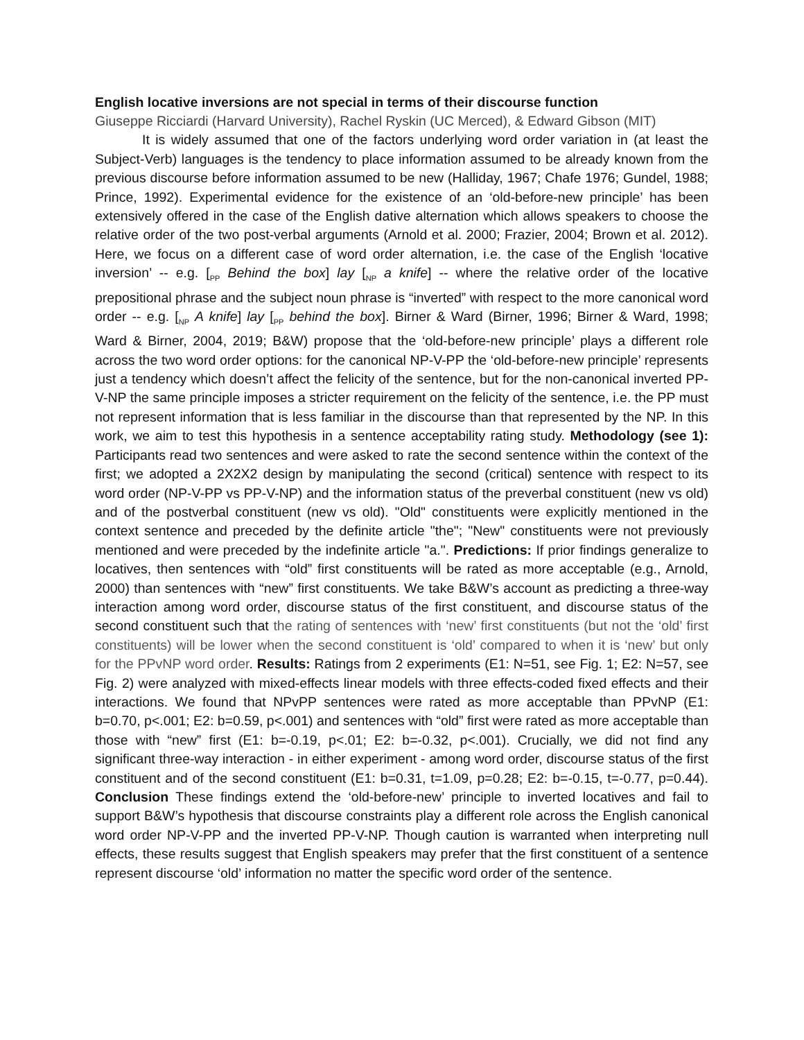English locative inversions are not special in terms of their discourse function
Giuseppe Ricciardi (Harvard University), Rachel Ryskin (UC Merced), & Edward Gibson (MIT)
It is widely assumed that one of the factors underlying word order variation in (at least the Subject-Verb) languages is the tendency to place information assumed to be already known from the previous discourse before information assumed to be new (Halliday, 1967; Chafe 1976; Gundel, 1988; Prince, 1992). Experimental evidence for the existence of an ‘old-before-new principle’ has been extensively offered in the case of the English dative alternation which allows speakers to choose the relative order of the two post-verbal arguments (Arnold et al. 2000; Frazier, 2004; Brown et al. 2012). Here, we focus on a different case of word order alternation, i.e. the case of the English ‘locative inversion’ -- e.g. [<sub>PP</sub> Behind the box] lay [<sub>NP</sub> a knife] -- where the relative order of the locative prepositional phrase and the subject noun phrase is “inverted” with respect to the more canonical word order -- e.g. [<sub>NP</sub> A knife] lay [<sub>PP</sub> behind the box]. Birner & Ward (Birner, 1996; Birner & Ward, 1998; Ward & Birner, 2004, 2019; B&W) propose that the ‘old-before-new principle’ plays a different role across the two word order options: for the canonical NP-V-PP the ‘old-before-new principle’ represents just a tendency which doesn’t affect the felicity of the sentence, but for the non-canonical inverted PP-V-NP the same principle imposes a stricter requirement on the felicity of the sentence, i.e. the PP must not represent information that is less familiar in the discourse than that represented by the NP. In this work, we aim to test this hypothesis in a sentence acceptability rating study. Methodology (see 1): Participants read two sentences and were asked to rate the second sentence within the context of the first; we adopted a 2X2X2 design by manipulating the second (critical) sentence with respect to its word order (NP-V-PP vs PP-V-NP) and the information status of the preverbal constituent (new vs old) and of the postverbal constituent (new vs old). "Old" constituents were explicitly mentioned in the context sentence and preceded by the definite article "the"; "New" constituents were not previously mentioned and were preceded by the indefinite article "a.". Predictions: If prior findings generalize to locatives, then sentences with “old” first constituents will be rated as more acceptable (e.g., Arnold, 2000) than sentences with “new” first constituents. We take B&W’s account as predicting a three-way interaction among word order, discourse status of the first constituent, and discourse status of the second constituent such that the rating of sentences with ‘new’ first constituents (but not the ‘old’ first constituents) will be lower when the second constituent is ‘old’ compared to when it is ‘new’ but only for the PPvNP word order. Results: Ratings from 2 experiments (E1: N=51, see Fig. 1; E2: N=57, see Fig. 2) were analyzed with mixed-effects linear models with three effects-coded fixed effects and their interactions. We found that NPvPP sentences were rated as more acceptable than PPvNP (E1: b=0.70, p<.001; E2: b=0.59, p<.001) and sentences with “old” first were rated as more acceptable than those with “new” first (E1: b=-0.19, p<.01; E2: b=-0.32, p<.001). Crucially, we did not find any significant three-way interaction - in either experiment - among word order, discourse status of the first constituent and of the second constituent (E1: b=0.31, t=1.09, p=0.28; E2: b=-0.15, t=-0.77, p=0.44). Conclusion These findings extend the ‘old-before-new’ principle to inverted locatives and fail to support B&W’s hypothesis that discourse constraints play a different role across the English canonical word order NP-V-PP and the inverted PP-V-NP. Though caution is warranted when interpreting null effects, these results suggest that English speakers may prefer that the first constituent of a sentence represent discourse ‘old’ information no matter the specific word order of the sentence.